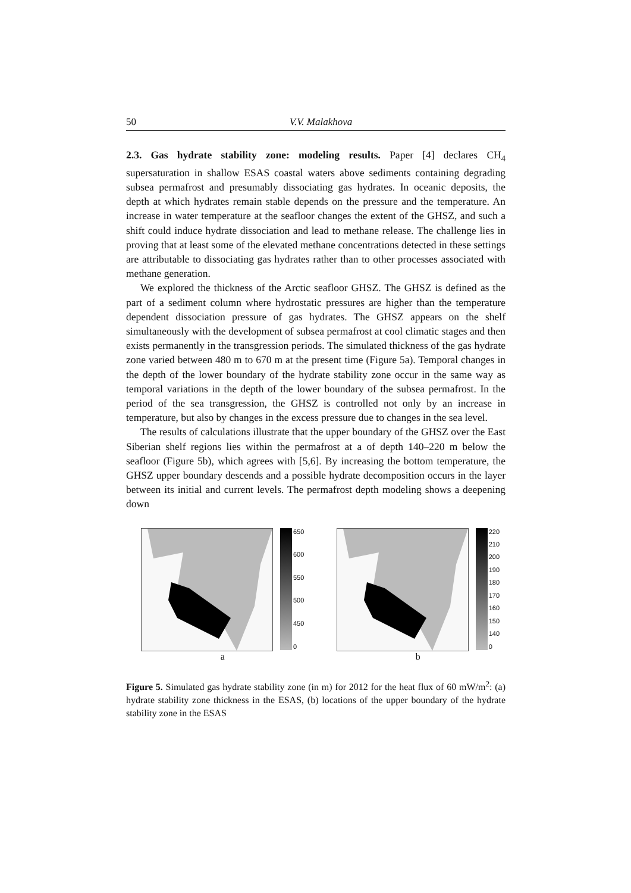50 V.V. Malakhova
2.3. Gas hydrate stability zone: modeling results. Paper [4] declares CH<sub>4</sub> supersaturation in shallow ESAS coastal waters above sediments containing degrading subsea permafrost and presumably dissociating gas hydrates. In oceanic deposits, the depth at which hydrates remain stable depends on the pressure and the temperature. An increase in water temperature at the seafloor changes the extent of the GHSZ, and such a shift could induce hydrate dissociation and lead to methane release. The challenge lies in proving that at least some of the elevated methane concentrations detected in these settings are attributable to dissociating gas hydrates rather than to other processes associated with methane generation.
We explored the thickness of the Arctic seafloor GHSZ. The GHSZ is defined as the part of a sediment column where hydrostatic pressures are higher than the temperature dependent dissociation pressure of gas hydrates. The GHSZ appears on the shelf simultaneously with the development of subsea permafrost at cool climatic stages and then exists permanently in the transgression periods. The simulated thickness of the gas hydrate zone varied between 480 m to 670 m at the present time (Figure 5a). Temporal changes in the depth of the lower boundary of the hydrate stability zone occur in the same way as temporal variations in the depth of the lower boundary of the subsea permafrost. In the period of the sea transgression, the GHSZ is controlled not only by an increase in temperature, but also by changes in the excess pressure due to changes in the sea level.
The results of calculations illustrate that the upper boundary of the GHSZ over the East Siberian shelf regions lies within the permafrost at a of depth 140–220 m below the seafloor (Figure 5b), which agrees with [5,6]. By increasing the bottom temperature, the GHSZ upper boundary descends and a possible hydrate decomposition occurs in the layer between its initial and current levels. The permafrost depth modeling shows a deepening down
650
600
550
500
450
0
a
220
210
200
190
180
170
160
150
140
0
b
Figure 5. Simulated gas hydrate stability zone (in m) for 2012 for the heat flux of 60 mW/m<sup>2</sup>: (a) hydrate stability zone thickness in the ESAS, (b) locations of the upper boundary of the hydrate stability zone in the ESAS